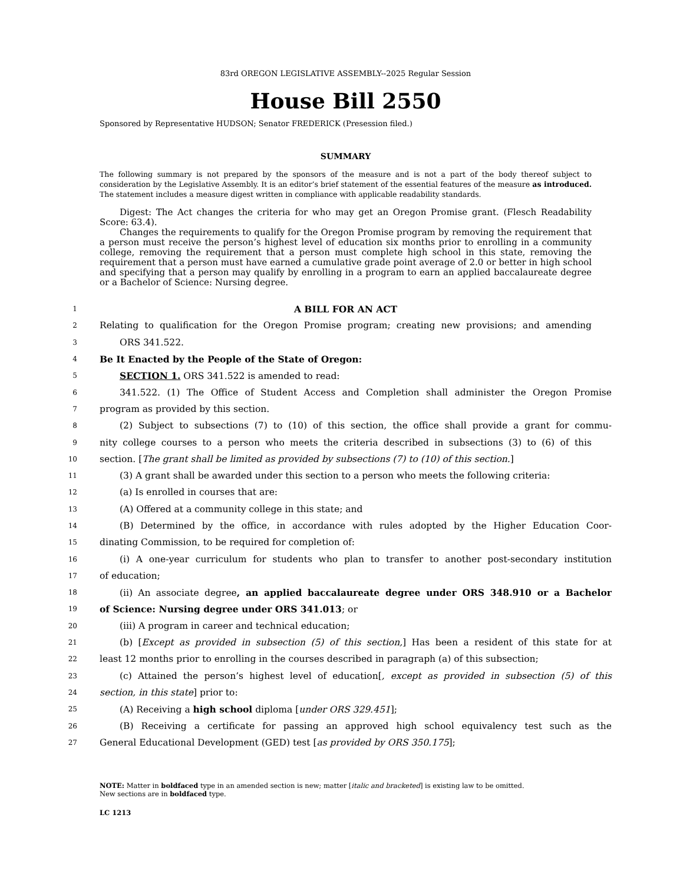83rd OREGON LEGISLATIVE ASSEMBLY--2025 Regular Session
House Bill 2550
Sponsored by Representative HUDSON; Senator FREDERICK (Presession filed.)
SUMMARY
The following summary is not prepared by the sponsors of the measure and is not a part of the body thereof subject to consideration by the Legislative Assembly. It is an editor’s brief statement of the essential features of the measure as introduced. The statement includes a measure digest written in compliance with applicable readability standards.
Digest: The Act changes the criteria for who may get an Oregon Promise grant. (Flesch Readability Score: 63.4).
Changes the requirements to qualify for the Oregon Promise program by removing the requirement that a person must receive the person’s highest level of education six months prior to enrolling in a community college, removing the requirement that a person must complete high school in this state, removing the requirement that a person must have earned a cumulative grade point average of 2.0 or better in high school and specifying that a person may qualify by enrolling in a program to earn an applied baccalaureate degree or a Bachelor of Science: Nursing degree.
1 A BILL FOR AN ACT
2 Relating to qualification for the Oregon Promise program; creating new provisions; and amending
3 ORS 341.522.
4 Be It Enacted by the People of the State of Oregon:
5 SECTION 1. ORS 341.522 is amended to read:
6 341.522. (1) The Office of Student Access and Completion shall administer the Oregon Promise
7 program as provided by this section.
8 (2) Subject to subsections (7) to (10) of this section, the office shall provide a grant for commu-
9 nity college courses to a person who meets the criteria described in subsections (3) to (6) of this
10 section. [The grant shall be limited as provided by subsections (7) to (10) of this section.]
11 (3) A grant shall be awarded under this section to a person who meets the following criteria:
12 (a) Is enrolled in courses that are:
13 (A) Offered at a community college in this state; and
14 (B) Determined by the office, in accordance with rules adopted by the Higher Education Coor-
15 dinating Commission, to be required for completion of:
16 (i) A one-year curriculum for students who plan to transfer to another post-secondary institution
17 of education;
18 (ii) An associate degree, an applied baccalaureate degree under ORS 348.910 or a Bachelor
19 of Science: Nursing degree under ORS 341.013; or
20 (iii) A program in career and technical education;
21 (b) [Except as provided in subsection (5) of this section,] Has been a resident of this state for at
22 least 12 months prior to enrolling in the courses described in paragraph (a) of this subsection;
23 (c) Attained the person’s highest level of education[, except as provided in subsection (5) of this
24 section, in this state] prior to:
25 (A) Receiving a high school diploma [under ORS 329.451];
26 (B) Receiving a certificate for passing an approved high school equivalency test such as the
27 General Educational Development (GED) test [as provided by ORS 350.175];
NOTE: Matter in boldfaced type in an amended section is new; matter [italic and bracketed] is existing law to be omitted.
New sections are in boldfaced type.
LC 1213